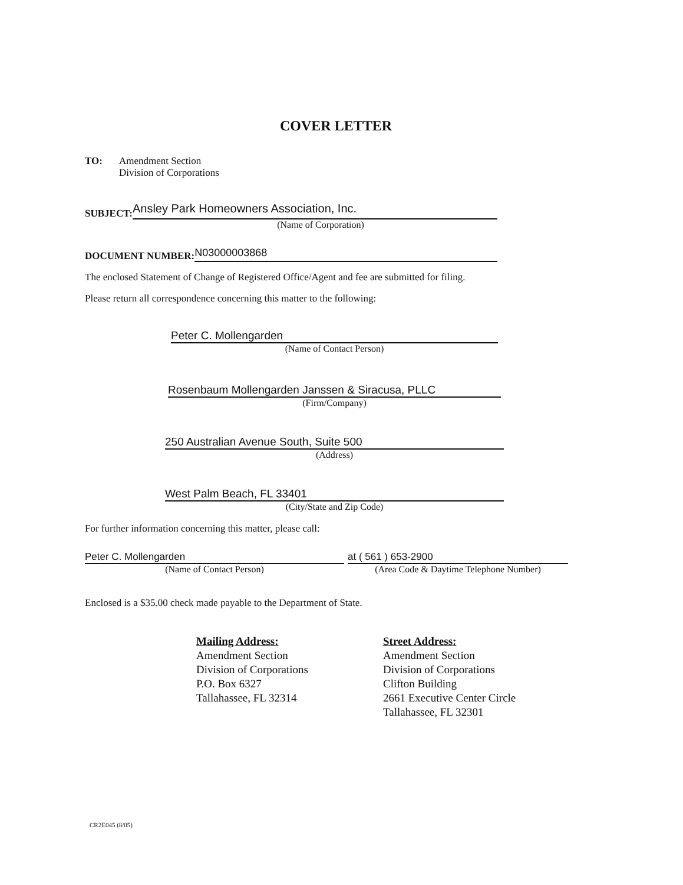COVER LETTER
TO: Amendment Section
Division of Corporations
SUBJECT:
Ansley Park Homeowners Association, Inc.
(Name of Corporation)
DOCUMENT NUMBER:
N03000003868
The enclosed Statement of Change of Registered Office/Agent and fee are submitted for filing.
Please return all correspondence concerning this matter to the following:
Peter C. Mollengarden
(Name of Contact Person)
Rosenbaum Mollengarden Janssen & Siracusa, PLLC
(Firm/Company)
250 Australian Avenue South, Suite 500
(Address)
West Palm Beach, FL 33401
(City/State and Zip Code)
For further information concerning this matter, please call:
Peter C. Mollengarden
(Name of Contact Person)
at ( 561 ) 653-2900
(Area Code & Daytime Telephone Number)
Enclosed is a $35.00 check made payable to the Department of State.
Mailing Address:
Amendment Section
Division of Corporations
P.O. Box 6327
Tallahassee, FL 32314
Street Address:
Amendment Section
Division of Corporations
Clifton Building
2661 Executive Center Circle
Tallahassee, FL 32301
CR2E045 (8/05)